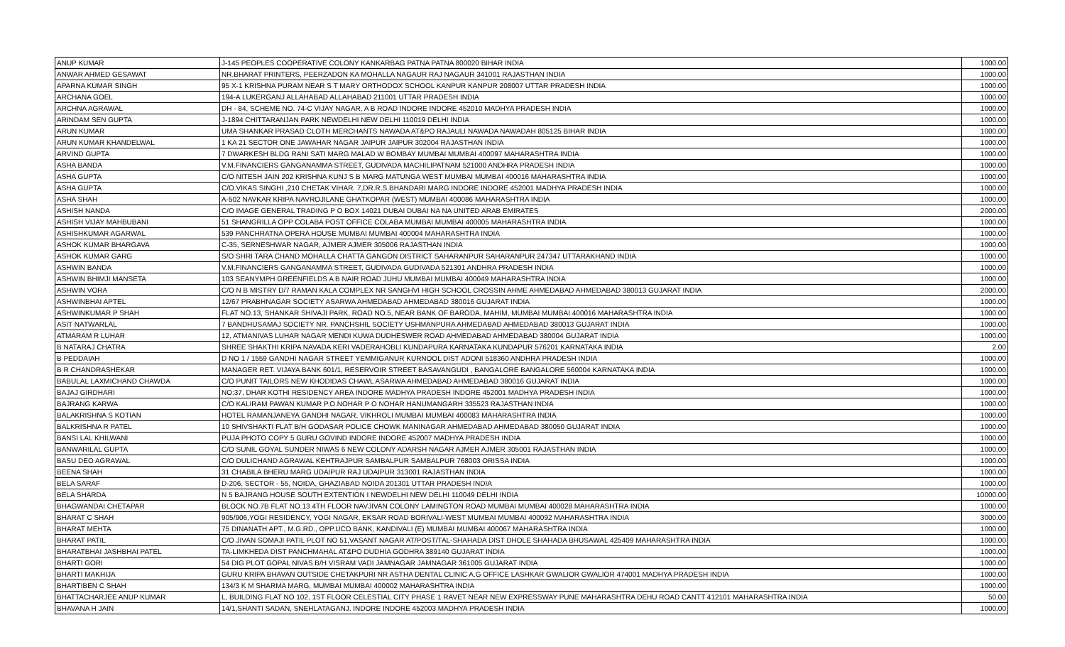| ANUP KUMAR | J-145 PEOPLES COOPERATIVE COLONY KANKARBAG PATNA PATNA 800020 BIHAR INDIA | 1000.00 |
| ANWAR AHMED GESAWAT | NR.BHARAT PRINTERS, PEERZADON KA MOHALLA NAGAUR RAJ NAGAUR 341001 RAJASTHAN INDIA | 1000.00 |
| APARNA KUMAR SINGH | 95 X-1 KRISHNA PURAM NEAR S T MARY ORTHODOX SCHOOL KANPUR KANPUR 208007 UTTAR PRADESH INDIA | 1000.00 |
| ARCHANA GOEL | 194-A LUKERGANJ ALLAHABAD ALLAHABAD 211001 UTTAR PRADESH INDIA | 1000.00 |
| ARCHNA AGRAWAL | DH - 84, SCHEME NO. 74-C VIJAY NAGAR, A B ROAD INDORE INDORE 452010 MADHYA PRADESH INDIA | 1000.00 |
| ARINDAM SEN GUPTA | J-1894 CHITTARANJAN PARK NEWDELHI NEW DELHI 110019 DELHI INDIA | 1000.00 |
| ARUN KUMAR | UMA SHANKAR PRASAD CLOTH MERCHANTS NAWADA AT&PO RAJAULI NAWADA NAWADAH 805125 BIHAR INDIA | 1000.00 |
| ARUN KUMAR KHANDELWAL | 1 KA 21 SECTOR ONE JAWAHAR NAGAR JAIPUR JAIPUR 302004 RAJASTHAN INDIA | 1000.00 |
| ARVIND GUPTA | 7 DWARKESH BLDG RANI SATI MARG MALAD W BOMBAY MUMBAI MUMBAI 400097 MAHARASHTRA INDIA | 1000.00 |
| ASHA BANDA | V.M.FINANCIERS GANGANAMMA STREET, GUDIVADA MACHILIPATNAM 521000 ANDHRA PRADESH INDIA | 1000.00 |
| ASHA GUPTA | C/O NITESH JAIN 202 KRISHNA KUNJ S B MARG MATUNGA WEST MUMBAI MUMBAI 400016 MAHARASHTRA INDIA | 1000.00 |
| ASHA GUPTA | C/O.VIKAS SINGHI ,210 CHETAK VIHAR. 7,DR.R.S.BHANDARI MARG INDORE INDORE 452001 MADHYA PRADESH INDIA | 1000.00 |
| ASHA SHAH | A-502 NAVKAR KRIPA NAVROJILANE GHATKOPAR (WEST) MUMBAI 400086 MAHARASHTRA INDIA | 1000.00 |
| ASHISH NANDA | C/O IMAGE GENERAL TRADING P O BOX 14021 DUBAI DUBAI NA NA UNITED ARAB EMIRATES | 2000.00 |
| ASHISH VIJAY MAHBUBANI | 51 SHANGRILLA OPP COLABA POST OFFICE COLABA MUMBAI MUMBAI 400005 MAHARASHTRA INDIA | 1000.00 |
| ASHISHKUMAR AGARWAL | 539 PANCHRATNA OPERA HOUSE MUMBAI MUMBAI 400004 MAHARASHTRA INDIA | 1000.00 |
| ASHOK KUMAR BHARGAVA | C-35, SERNESHWAR NAGAR, AJMER AJMER 305006 RAJASTHAN INDIA | 1000.00 |
| ASHOK KUMAR GARG | S/O SHRI TARA CHAND MOHALLA CHATTA GANGON DISTRICT SAHARANPUR SAHARANPUR 247347 UTTARAKHAND INDIA | 1000.00 |
| ASHWIN BANDA | V.M.FINANCIERS GANGANAMMA STREET, GUDIVADA GUDIVADA 521301 ANDHRA PRADESH INDIA | 1000.00 |
| ASHWIN BHIMJI MANSETA | 103 SEANYMPH GREENFIELDS A B NAIR ROAD JUHU MUMBAI MUMBAI 400049 MAHARASHTRA INDIA | 1000.00 |
| ASHWIN VORA | C/O N B MISTRY D/7 RAMAN KALA COMPLEX NR SANGHVI HIGH SCHOOL CROSSIN AHME AHMEDABAD AHMEDABAD 380013 GUJARAT INDIA | 2000.00 |
| ASHWINBHAI APTEL | 12/67 PRABHNAGAR SOCIETY ASARWA AHMEDABAD AHMEDABAD 380016 GUJARAT INDIA | 1000.00 |
| ASHWINKUMAR P SHAH | FLAT NO.13, SHANKAR SHIVAJI PARK, ROAD NO.5, NEAR BANK OF BARODA, MAHIM, MUMBAI MUMBAI 400016 MAHARASHTRA INDIA | 1000.00 |
| ASIT NATWARLAL | 7 BANDHUSAMAJ SOCIETY NR. PANCHSHIL SOCIETY USHMANPURA AHMEDABAD AHMEDABAD 380013 GUJARAT INDIA | 1000.00 |
| ATMARAM R LUHAR | 12, ATMANIVAS LUHAR NAGAR MENDI KUWA DUDHESWER ROAD AHMEDABAD AHMEDABAD 380004 GUJARAT INDIA | 1000.00 |
| B NATARAJ CHATRA | SHREE SHAKTHI KRIPA NAVADA KERI VADERAHOBLI KUNDAPURA KARNATAKA KUNDAPUR 576201 KARNATAKA INDIA | 2.00 |
| B PEDDAIAH | D NO 1 / 1559 GANDHI NAGAR STREET YEMMIGANUR KURNOOL DIST ADONI 518360 ANDHRA PRADESH INDIA | 1000.00 |
| B R CHANDRASHEKAR | MANAGER RET. VIJAYA BANK 601/1, RESERVOIR STREET BASAVANGUDI , BANGALORE BANGALORE 560004 KARNATAKA INDIA | 1000.00 |
| BABULAL LAXMICHAND CHAWDA | C/O PUNIT TAILORS NEW KHODIDAS CHAWL ASARWA AHMEDABAD AHMEDABAD 380016 GUJARAT INDIA | 1000.00 |
| BAJAJ GIRDHARI | NO:37, DHAR KOTHI RESIDENCY AREA INDORE MADHYA PRADESH INDORE 452001 MADHYA PRADESH INDIA | 1000.00 |
| BAJRANG KARWA | C/O KALIRAM PAWAN KUMAR P.O.NOHAR P O NOHAR HANUMANGARH 335523 RAJASTHAN INDIA | 1000.00 |
| BALAKRISHNA S KOTIAN | HOTEL RAMANJANEYA GANDHI NAGAR, VIKHROLI MUMBAI MUMBAI 400083 MAHARASHTRA INDIA | 1000.00 |
| BALKRISHNA R PATEL | 10 SHIVSHAKTI FLAT B/H GODASAR POLICE CHOWK MANINAGAR AHMEDABAD AHMEDABAD 380050 GUJARAT INDIA | 1000.00 |
| BANSI LAL KHILWANI | PUJA PHOTO COPY 5 GURU GOVIND INDORE INDORE 452007 MADHYA PRADESH INDIA | 1000.00 |
| BANWARILAL GUPTA | C/O SUNIL GOYAL SUNDER NIWAS 6 NEW COLONY ADARSH NAGAR AJMER AJMER 305001 RAJASTHAN INDIA | 1000.00 |
| BASU DEO AGRAWAL | C/O DULICHAND AGRAWAL KEHTRAJPUR SAMBALPUR SAMBALPUR 768003 ORISSA INDIA | 1000.00 |
| BEENA SHAH | 31 CHABILA BHERU MARG UDAIPUR RAJ UDAIPUR 313001 RAJASTHAN INDIA | 1000.00 |
| BELA SARAF | D-206, SECTOR - 55, NOIDA, GHAZIABAD NOIDA 201301 UTTAR PRADESH INDIA | 1000.00 |
| BELA SHARDA | N 5 BAJRANG HOUSE SOUTH EXTENTION I NEWDELHI NEW DELHI 110049 DELHI INDIA | 10000.00 |
| BHAGWANDAI CHETAPAR | BLOCK NO.7B FLAT NO.13 4TH FLOOR NAVJIVAN COLONY LAMINGTON ROAD MUMBAI MUMBAI 400028 MAHARASHTRA INDIA | 1000.00 |
| BHARAT C SHAH | 905/906,YOGI RESIDENCY, YOGI NAGAR, EKSAR ROAD BORIVALI-WEST MUMBAI MUMBAI 400092 MAHARASHTRA INDIA | 3000.00 |
| BHARAT MEHTA | 75 DINANATH APT., M.G.RD., OPP.UCO BANK, KANDIVALI (E) MUMBAI MUMBAI 400067 MAHARASHTRA INDIA | 1000.00 |
| BHARAT PATIL | C/O JIVAN SOMAJI PATIL PLOT NO 51,VASANT NAGAR AT/POST/TAL-SHAHADA DIST DHOLE SHAHADA BHUSAWAL 425409 MAHARASHTRA INDIA | 1000.00 |
| BHARATBHAI JASHBHAI PATEL | TA-LIMKHEDA DIST PANCHMAHAL AT&PO DUDHIA GODHRA 389140 GUJARAT INDIA | 1000.00 |
| BHARTI GORI | 54 DIG PLOT GOPAL NIVAS B/H VISRAM VADI JAMNAGAR JAMNAGAR 361005 GUJARAT INDIA | 1000.00 |
| BHARTI MAKHIJA | GURU KRIPA BHAVAN OUTSIDE CHETAKPURI NR ASTHA DENTAL CLINIC A.G OFFICE LASHKAR GWALIOR GWALIOR 474001 MADHYA PRADESH INDIA | 1000.00 |
| BHARTIBEN C SHAH | 134/3 K M SHARMA MARG, MUMBAI MUMBAI 400002 MAHARASHTRA INDIA | 1000.00 |
| BHATTACHARJEE ANUP KUMAR | L, BUILDING FLAT NO 102, 1ST FLOOR CELESTIAL CITY PHASE 1 RAVET NEAR NEW EXPRESSWAY PUNE MAHARASHTRA DEHU ROAD CANTT 412101 MAHARASHTRA INDIA | 50.00 |
| BHAVANA H JAIN | 14/1,SHANTI SADAN, SNEHLATAGANJ, INDORE INDORE 452003 MADHYA PRADESH INDIA | 1000.00 |